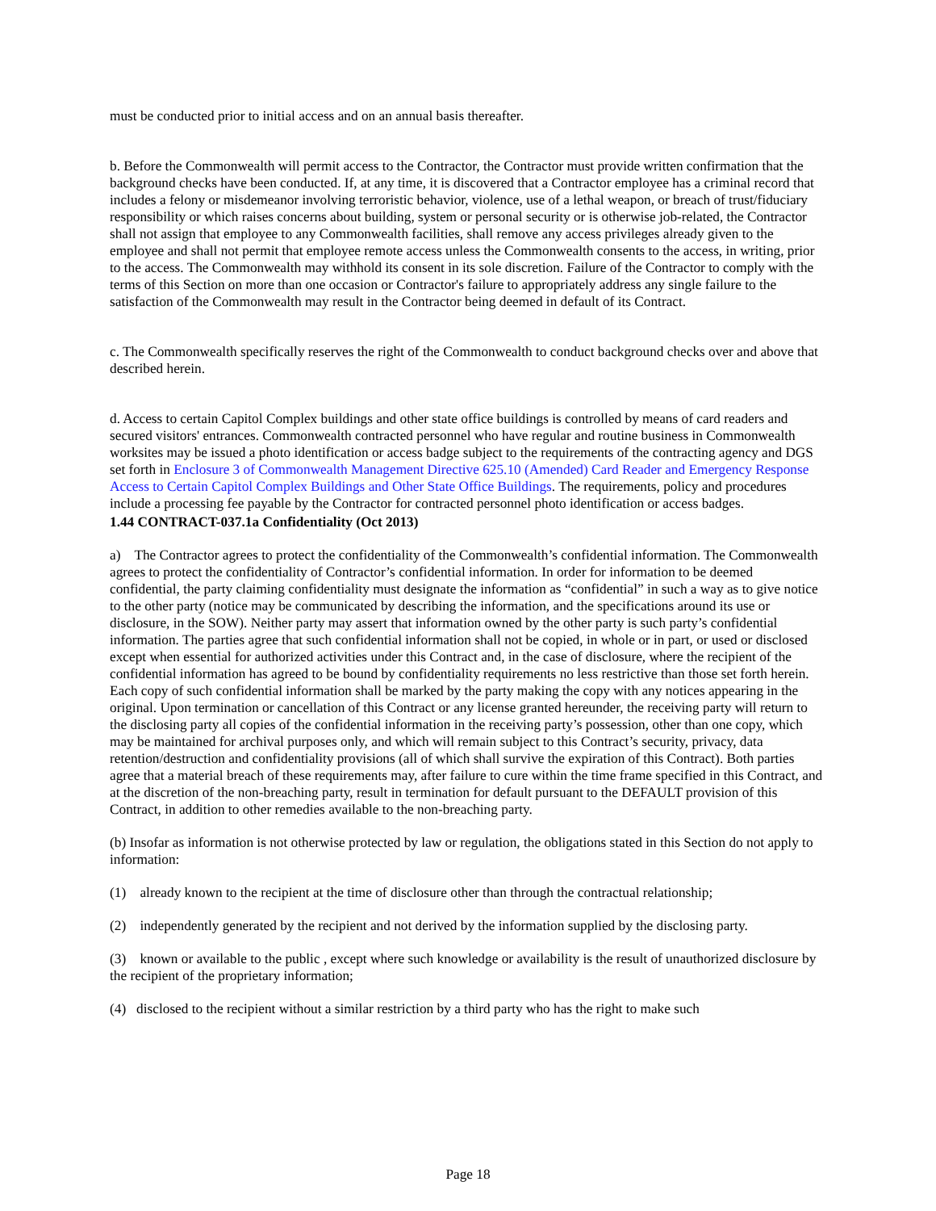must be conducted prior to initial access and on an annual basis thereafter.
b. Before the Commonwealth will permit access to the Contractor, the Contractor must provide written confirmation that the background checks have been conducted. If, at any time, it is discovered that a Contractor employee has a criminal record that includes a felony or misdemeanor involving terroristic behavior, violence, use of a lethal weapon, or breach of trust/fiduciary responsibility or which raises concerns about building, system or personal security or is otherwise job-related, the Contractor shall not assign that employee to any Commonwealth facilities, shall remove any access privileges already given to the employee and shall not permit that employee remote access unless the Commonwealth consents to the access, in writing, prior to the access. The Commonwealth may withhold its consent in its sole discretion. Failure of the Contractor to comply with the terms of this Section on more than one occasion or Contractor's failure to appropriately address any single failure to the satisfaction of the Commonwealth may result in the Contractor being deemed in default of its Contract.
c. The Commonwealth specifically reserves the right of the Commonwealth to conduct background checks over and above that described herein.
d. Access to certain Capitol Complex buildings and other state office buildings is controlled by means of card readers and secured visitors' entrances. Commonwealth contracted personnel who have regular and routine business in Commonwealth worksites may be issued a photo identification or access badge subject to the requirements of the contracting agency and DGS set forth in Enclosure 3 of Commonwealth Management Directive 625.10 (Amended) Card Reader and Emergency Response Access to Certain Capitol Complex Buildings and Other State Office Buildings. The requirements, policy and procedures include a processing fee payable by the Contractor for contracted personnel photo identification or access badges.
1.44 CONTRACT-037.1a Confidentiality (Oct 2013)
a) The Contractor agrees to protect the confidentiality of the Commonwealth’s confidential information. The Commonwealth agrees to protect the confidentiality of Contractor’s confidential information. In order for information to be deemed confidential, the party claiming confidentiality must designate the information as “confidential” in such a way as to give notice to the other party (notice may be communicated by describing the information, and the specifications around its use or disclosure, in the SOW). Neither party may assert that information owned by the other party is such party’s confidential information. The parties agree that such confidential information shall not be copied, in whole or in part, or used or disclosed except when essential for authorized activities under this Contract and, in the case of disclosure, where the recipient of the confidential information has agreed to be bound by confidentiality requirements no less restrictive than those set forth herein. Each copy of such confidential information shall be marked by the party making the copy with any notices appearing in the original. Upon termination or cancellation of this Contract or any license granted hereunder, the receiving party will return to the disclosing party all copies of the confidential information in the receiving party’s possession, other than one copy, which may be maintained for archival purposes only, and which will remain subject to this Contract’s security, privacy, data retention/destruction and confidentiality provisions (all of which shall survive the expiration of this Contract). Both parties agree that a material breach of these requirements may, after failure to cure within the time frame specified in this Contract, and at the discretion of the non-breaching party, result in termination for default pursuant to the DEFAULT provision of this Contract, in addition to other remedies available to the non-breaching party.
(b) Insofar as information is not otherwise protected by law or regulation, the obligations stated in this Section do not apply to information:
(1) already known to the recipient at the time of disclosure other than through the contractual relationship;
(2) independently generated by the recipient and not derived by the information supplied by the disclosing party.
(3) known or available to the public , except where such knowledge or availability is the result of unauthorized disclosure by the recipient of the proprietary information;
(4) disclosed to the recipient without a similar restriction by a third party who has the right to make such
Page 18